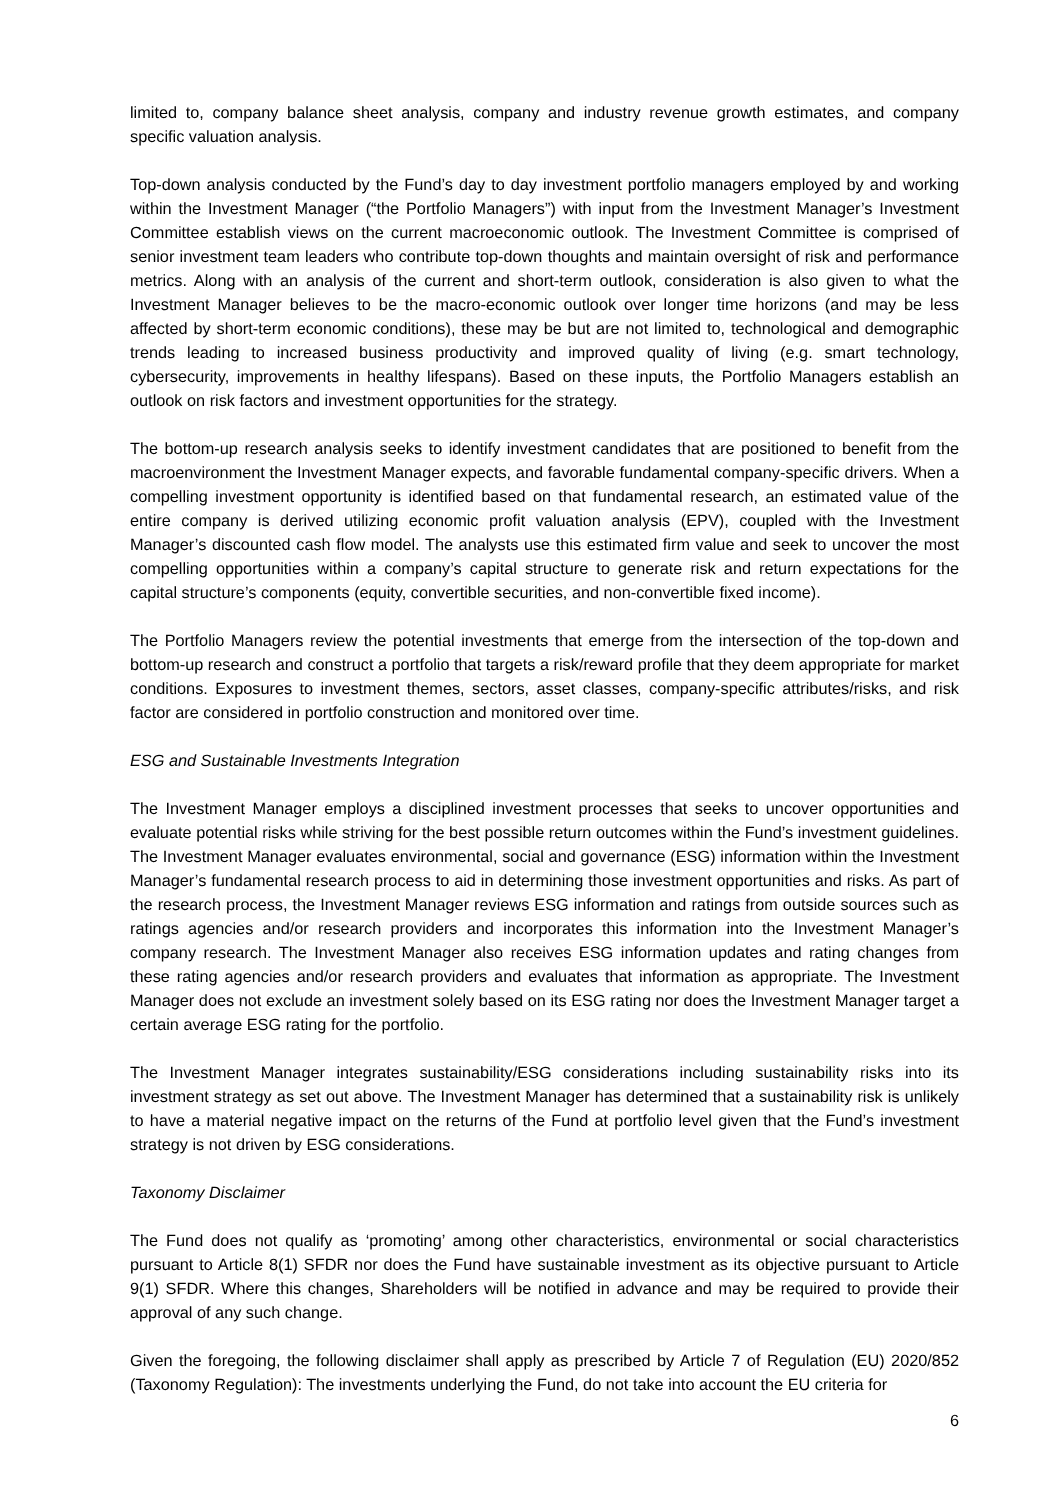limited to, company balance sheet analysis, company and industry revenue growth estimates, and company specific valuation analysis.
Top-down analysis conducted by the Fund’s day to day investment portfolio managers employed by and working within the Investment Manager (“the Portfolio Managers”) with input from the Investment Manager’s Investment Committee establish views on the current macroeconomic outlook. The Investment Committee is comprised of senior investment team leaders who contribute top-down thoughts and maintain oversight of risk and performance metrics. Along with an analysis of the current and short-term outlook, consideration is also given to what the Investment Manager believes to be the macro-economic outlook over longer time horizons (and may be less affected by short-term economic conditions), these may be but are not limited to, technological and demographic trends leading to increased business productivity and improved quality of living (e.g. smart technology, cybersecurity, improvements in healthy lifespans). Based on these inputs, the Portfolio Managers establish an outlook on risk factors and investment opportunities for the strategy.
The bottom-up research analysis seeks to identify investment candidates that are positioned to benefit from the macroenvironment the Investment Manager expects, and favorable fundamental company-specific drivers. When a compelling investment opportunity is identified based on that fundamental research, an estimated value of the entire company is derived utilizing economic profit valuation analysis (EPV), coupled with the Investment Manager’s discounted cash flow model. The analysts use this estimated firm value and seek to uncover the most compelling opportunities within a company’s capital structure to generate risk and return expectations for the capital structure’s components (equity, convertible securities, and non-convertible fixed income).
The Portfolio Managers review the potential investments that emerge from the intersection of the top-down and bottom-up research and construct a portfolio that targets a risk/reward profile that they deem appropriate for market conditions. Exposures to investment themes, sectors, asset classes, company-specific attributes/risks, and risk factor are considered in portfolio construction and monitored over time.
ESG and Sustainable Investments Integration
The Investment Manager employs a disciplined investment processes that seeks to uncover opportunities and evaluate potential risks while striving for the best possible return outcomes within the Fund’s investment guidelines. The Investment Manager evaluates environmental, social and governance (ESG) information within the Investment Manager’s fundamental research process to aid in determining those investment opportunities and risks. As part of the research process, the Investment Manager reviews ESG information and ratings from outside sources such as ratings agencies and/or research providers and incorporates this information into the Investment Manager’s company research. The Investment Manager also receives ESG information updates and rating changes from these rating agencies and/or research providers and evaluates that information as appropriate. The Investment Manager does not exclude an investment solely based on its ESG rating nor does the Investment Manager target a certain average ESG rating for the portfolio.
The Investment Manager integrates sustainability/ESG considerations including sustainability risks into its investment strategy as set out above. The Investment Manager has determined that a sustainability risk is unlikely to have a material negative impact on the returns of the Fund at portfolio level given that the Fund’s investment strategy is not driven by ESG considerations.
Taxonomy Disclaimer
The Fund does not qualify as ‘promoting’ among other characteristics, environmental or social characteristics pursuant to Article 8(1) SFDR nor does the Fund have sustainable investment as its objective pursuant to Article 9(1) SFDR. Where this changes, Shareholders will be notified in advance and may be required to provide their approval of any such change.
Given the foregoing, the following disclaimer shall apply as prescribed by Article 7 of Regulation (EU) 2020/852 (Taxonomy Regulation): The investments underlying the Fund, do not take into account the EU criteria for
6